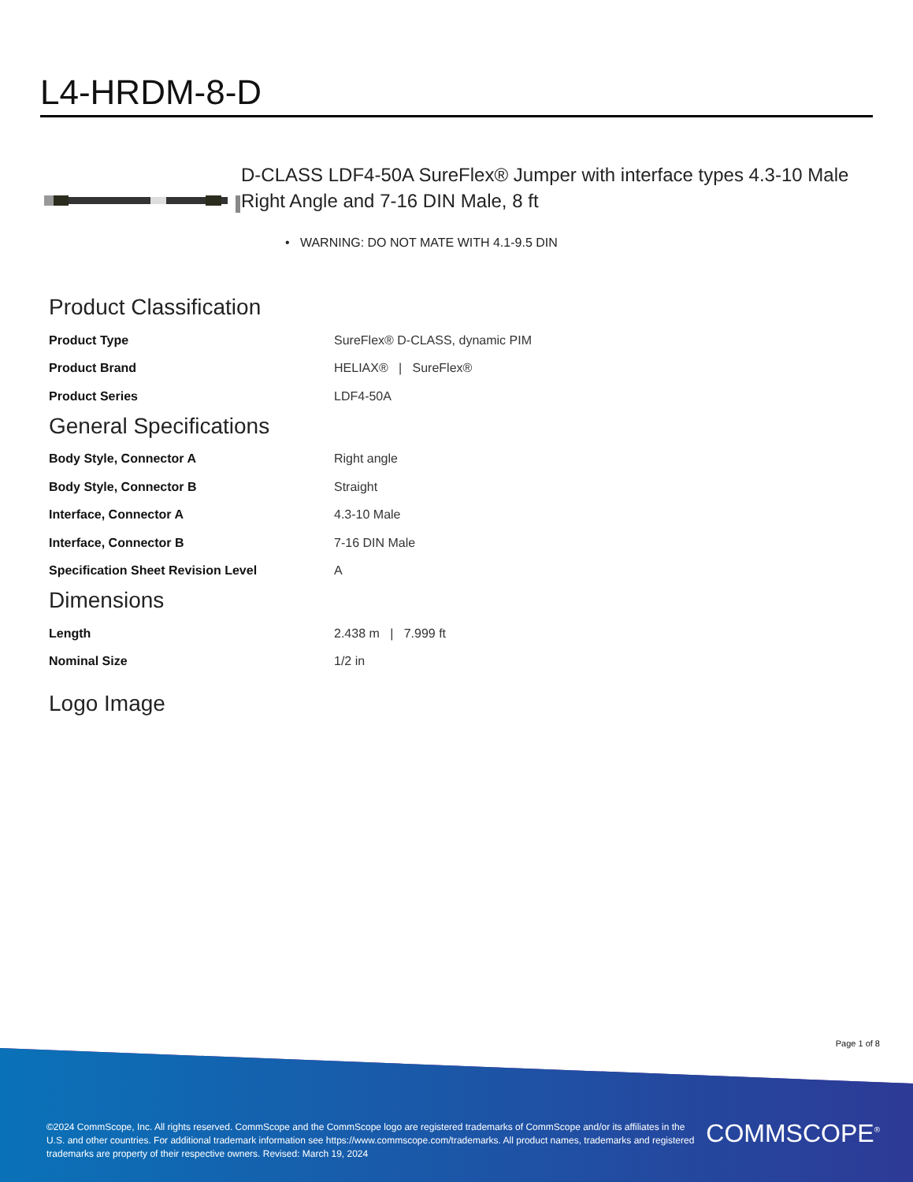L4-HRDM-8-D
D-CLASS LDF4-50A SureFlex® Jumper with interface types 4.3-10 Male Right Angle and 7-16 DIN Male, 8 ft
• WARNING: DO NOT MATE WITH 4.1-9.5 DIN
Product Classification
| Product Type | SureFlex® D-CLASS, dynamic PIM |
| Product Brand | HELIAX® / SureFlex® |
| Product Series | LDF4-50A |
General Specifications
| Body Style, Connector A | Right angle |
| Body Style, Connector B | Straight |
| Interface, Connector A | 4.3-10 Male |
| Interface, Connector B | 7-16 DIN Male |
| Specification Sheet Revision Level | A |
Dimensions
| Length | 2.438 m / 7.999 ft |
| Nominal Size | 1/2 in |
Logo Image
Page 1 of 8
©2024 CommScope, Inc. All rights reserved. CommScope and the CommScope logo are registered trademarks of CommScope and/or its affiliates in the U.S. and other countries. For additional trademark information see https://www.commscope.com/trademarks. All product names, trademarks and registered trademarks are property of their respective owners. Revised: March 19, 2024
COMMSCOPE<sup>®</sup>